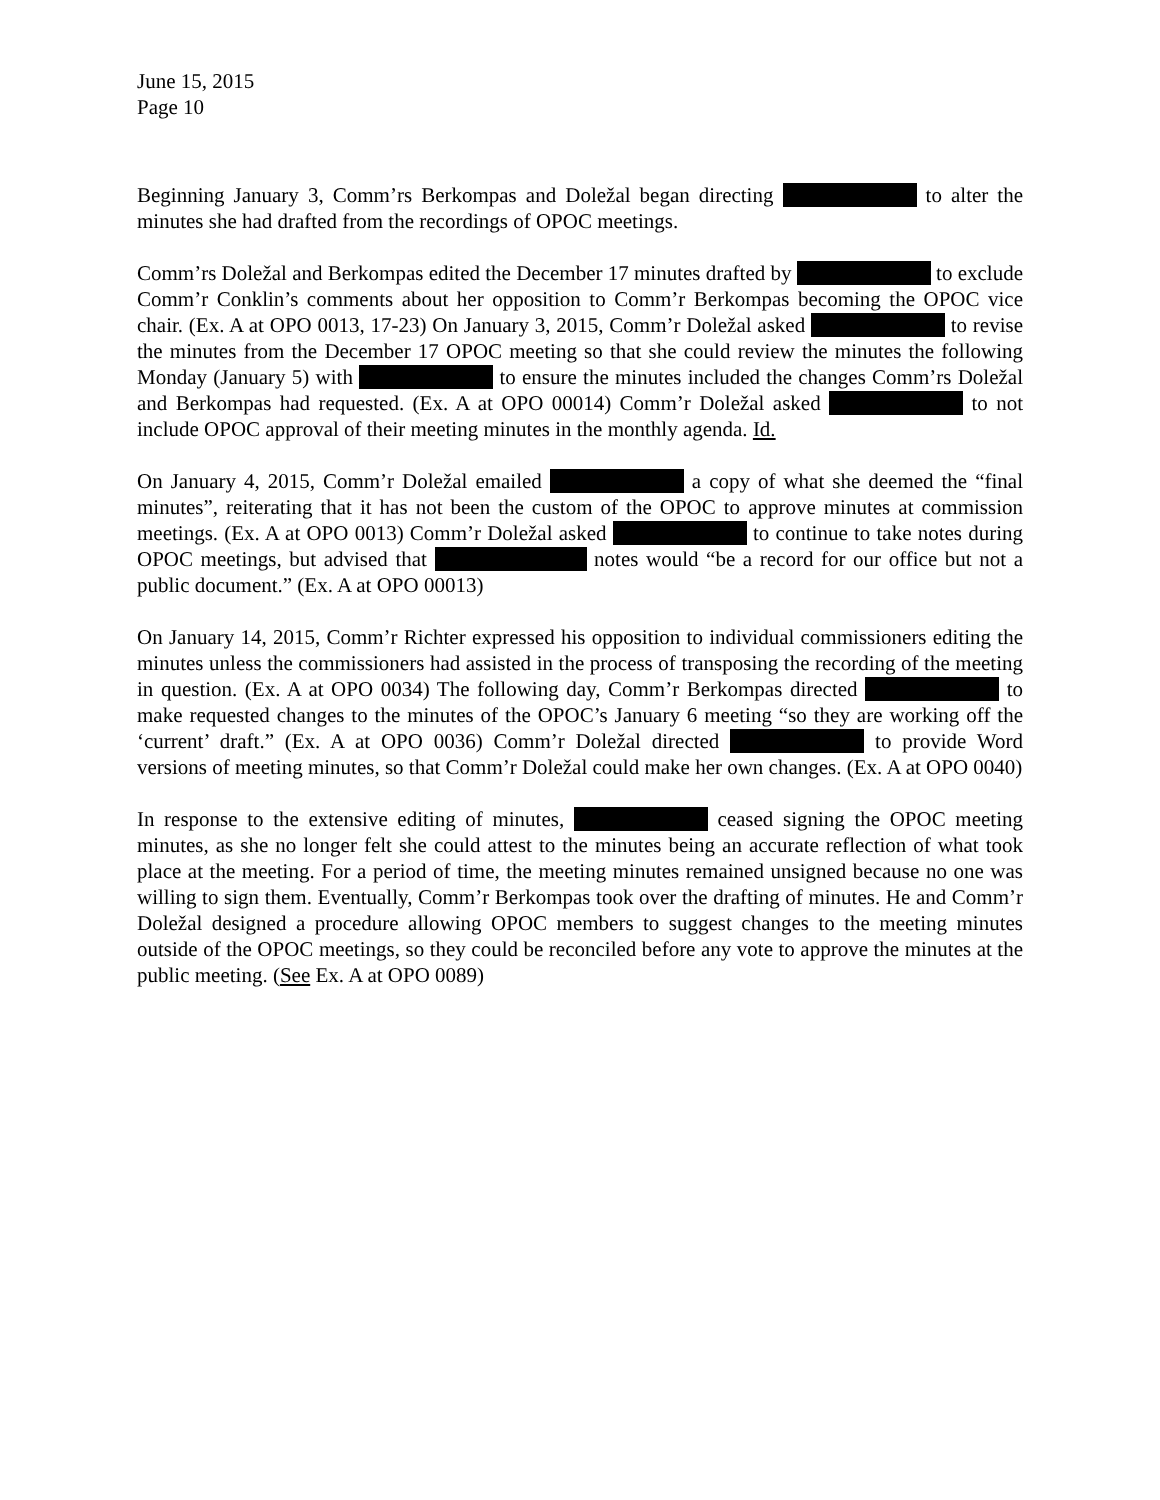June 15, 2015
Page 10
Beginning January 3, Comm’rs Berkompas and Doležal began directing to alter the minutes she had drafted from the recordings of OPOC meetings.
Comm’rs Doležal and Berkompas edited the December 17 minutes drafted by to exclude Comm’r Conklin’s comments about her opposition to Comm’r Berkompas becoming the OPOC vice chair. (Ex. A at OPO 0013, 17-23) On January 3, 2015, Comm’r Doležal asked to revise the minutes from the December 17 OPOC meeting so that she could review the minutes the following Monday (January 5) with to ensure the minutes included the changes Comm’rs Doležal and Berkompas had requested. (Ex. A at OPO 00014) Comm’r Doležal asked to not include OPOC approval of their meeting minutes in the monthly agenda. Id.
On January 4, 2015, Comm’r Doležal emailed a copy of what she deemed the “final minutes”, reiterating that it has not been the custom of the OPOC to approve minutes at commission meetings. (Ex. A at OPO 0013) Comm’r Doležal asked to continue to take notes during OPOC meetings, but advised that notes would “be a record for our office but not a public document.” (Ex. A at OPO 00013)
On January 14, 2015, Comm’r Richter expressed his opposition to individual commissioners editing the minutes unless the commissioners had assisted in the process of transposing the recording of the meeting in question. (Ex. A at OPO 0034) The following day, Comm’r Berkompas directed to make requested changes to the minutes of the OPOC’s January 6 meeting “so they are working off the ‘current’ draft.” (Ex. A at OPO 0036) Comm’r Doležal directed to provide Word versions of meeting minutes, so that Comm’r Doležal could make her own changes. (Ex. A at OPO 0040)
In response to the extensive editing of minutes, ceased signing the OPOC meeting minutes, as she no longer felt she could attest to the minutes being an accurate reflection of what took place at the meeting. For a period of time, the meeting minutes remained unsigned because no one was willing to sign them. Eventually, Comm’r Berkompas took over the drafting of minutes. He and Comm’r Doležal designed a procedure allowing OPOC members to suggest changes to the meeting minutes outside of the OPOC meetings, so they could be reconciled before any vote to approve the minutes at the public meeting. (See Ex. A at OPO 0089)